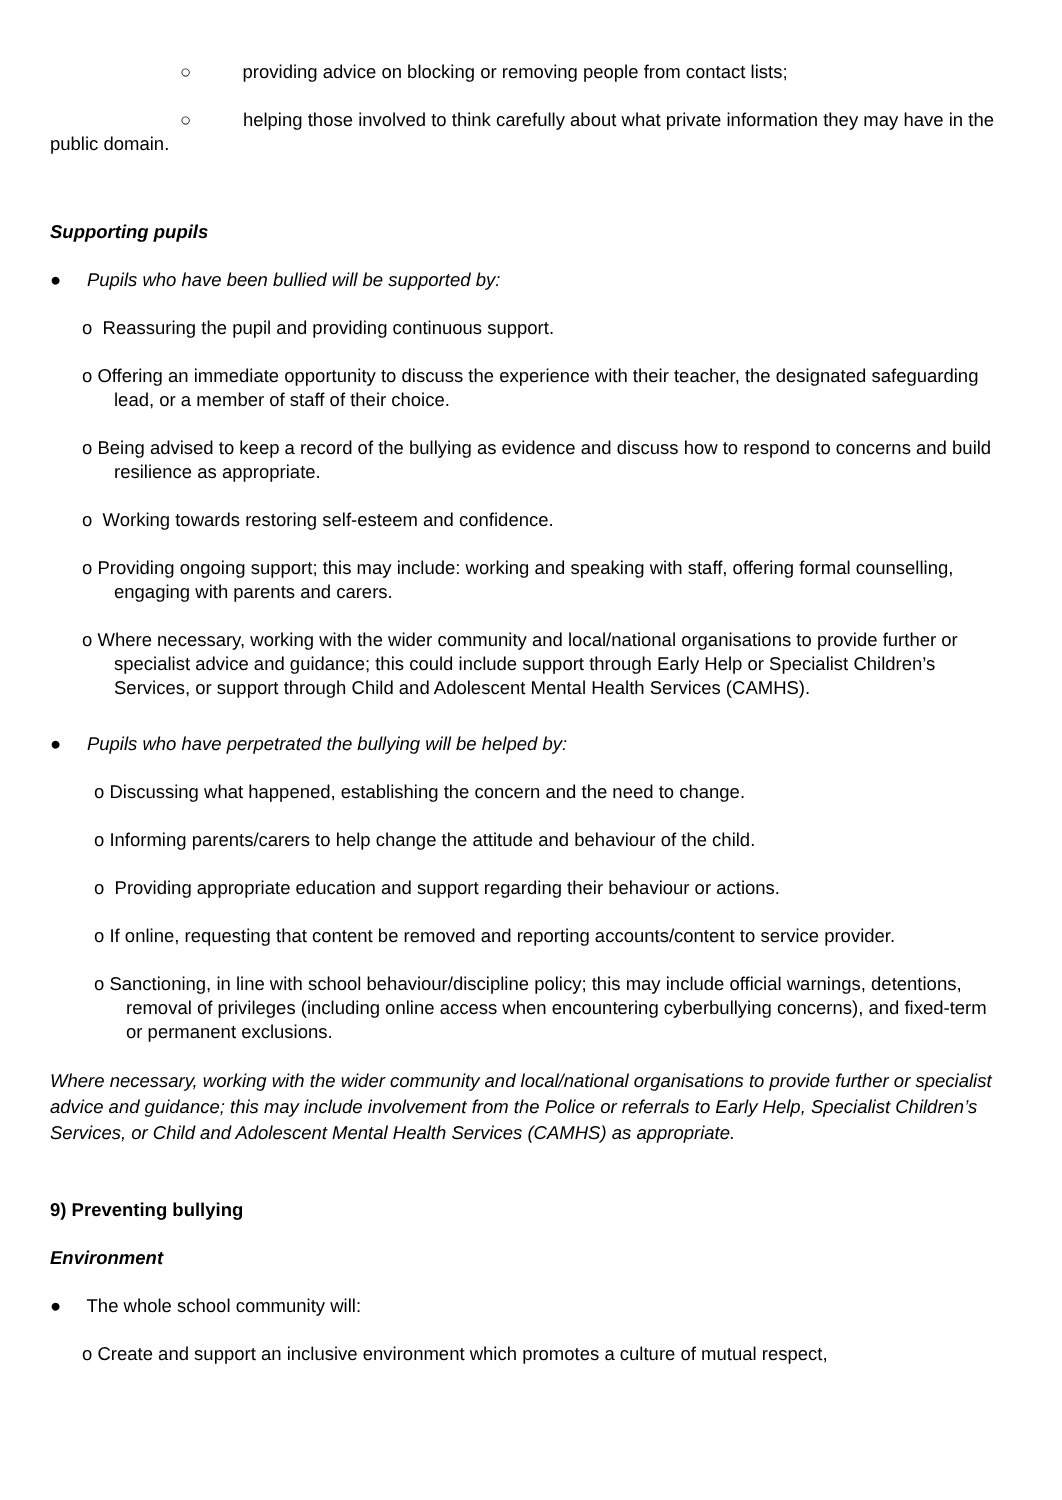○ providing advice on blocking or removing people from contact lists;
○ helping those involved to think carefully about what private information they may have in the public domain.
Supporting pupils
● Pupils who have been bullied will be supported by:
o Reassuring the pupil and providing continuous support.
o Offering an immediate opportunity to discuss the experience with their teacher, the designated safeguarding lead, or a member of staff of their choice.
o Being advised to keep a record of the bullying as evidence and discuss how to respond to concerns and build resilience as appropriate.
o Working towards restoring self-esteem and confidence.
o Providing ongoing support; this may include: working and speaking with staff, offering formal counselling, engaging with parents and carers.
o Where necessary, working with the wider community and local/national organisations to provide further or specialist advice and guidance; this could include support through Early Help or Specialist Children’s Services, or support through Child and Adolescent Mental Health Services (CAMHS).
● Pupils who have perpetrated the bullying will be helped by:
o Discussing what happened, establishing the concern and the need to change.
o Informing parents/carers to help change the attitude and behaviour of the child.
o Providing appropriate education and support regarding their behaviour or actions.
o If online, requesting that content be removed and reporting accounts/content to service provider.
o Sanctioning, in line with school behaviour/discipline policy; this may include official warnings, detentions, removal of privileges (including online access when encountering cyberbullying concerns), and fixed-term or permanent exclusions.
Where necessary, working with the wider community and local/national organisations to provide further or specialist advice and guidance; this may include involvement from the Police or referrals to Early Help, Specialist Children’s Services, or Child and Adolescent Mental Health Services (CAMHS) as appropriate.
9) Preventing bullying
Environment
● The whole school community will:
o Create and support an inclusive environment which promotes a culture of mutual respect,